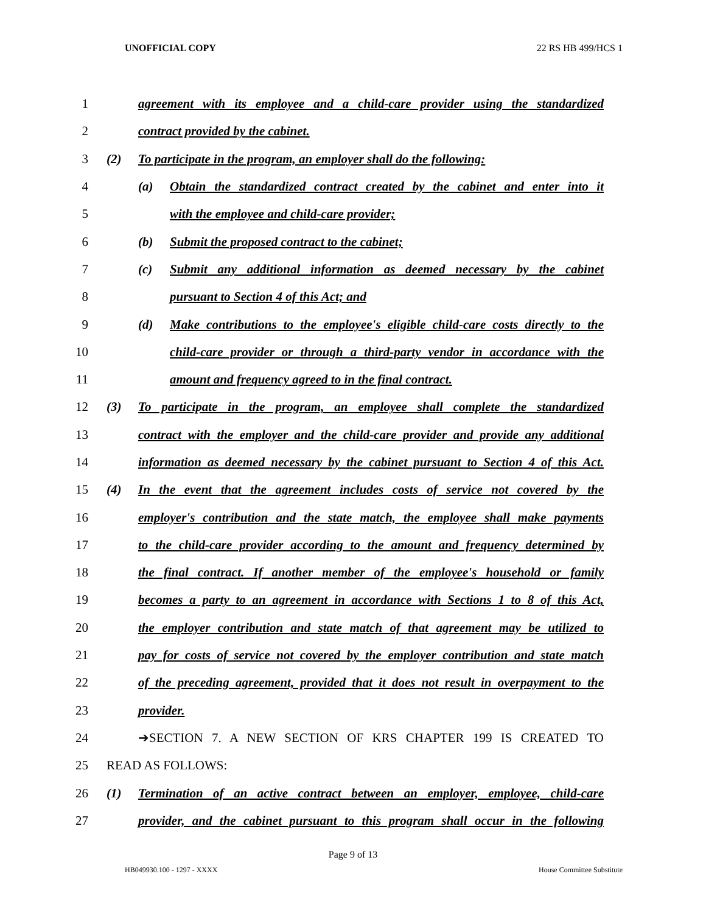UNOFFICIAL COPY 22 RS HB 499/HCS 1
1 agreement with its employee and a child-care provider using the standardized
2 contract provided by the cabinet.
3 (2) To participate in the program, an employer shall do the following:
4 (a) Obtain the standardized contract created by the cabinet and enter into it
5 with the employee and child-care provider;
6 (b) Submit the proposed contract to the cabinet;
7 (c) Submit any additional information as deemed necessary by the cabinet
8 pursuant to Section 4 of this Act; and
9 (d) Make contributions to the employee's eligible child-care costs directly to the
10 child-care provider or through a third-party vendor in accordance with the
11 amount and frequency agreed to in the final contract.
12 (3) To participate in the program, an employee shall complete the standardized
13 contract with the employer and the child-care provider and provide any additional
14 information as deemed necessary by the cabinet pursuant to Section 4 of this Act.
15 (4) In the event that the agreement includes costs of service not covered by the
16 employer's contribution and the state match, the employee shall make payments
17 to the child-care provider according to the amount and frequency determined by
18 the final contract. If another member of the employee's household or family
19 becomes a party to an agreement in accordance with Sections 1 to 8 of this Act,
20 the employer contribution and state match of that agreement may be utilized to
21 pay for costs of service not covered by the employer contribution and state match
22 of the preceding agreement, provided that it does not result in overpayment to the
23 provider.
24 ➔SECTION 7. A NEW SECTION OF KRS CHAPTER 199 IS CREATED TO
25 READ AS FOLLOWS:
26 (1) Termination of an active contract between an employer, employee, child-care
27 provider, and the cabinet pursuant to this program shall occur in the following
Page 9 of 13
HB049930.100 - 1297 - XXXX House Committee Substitute